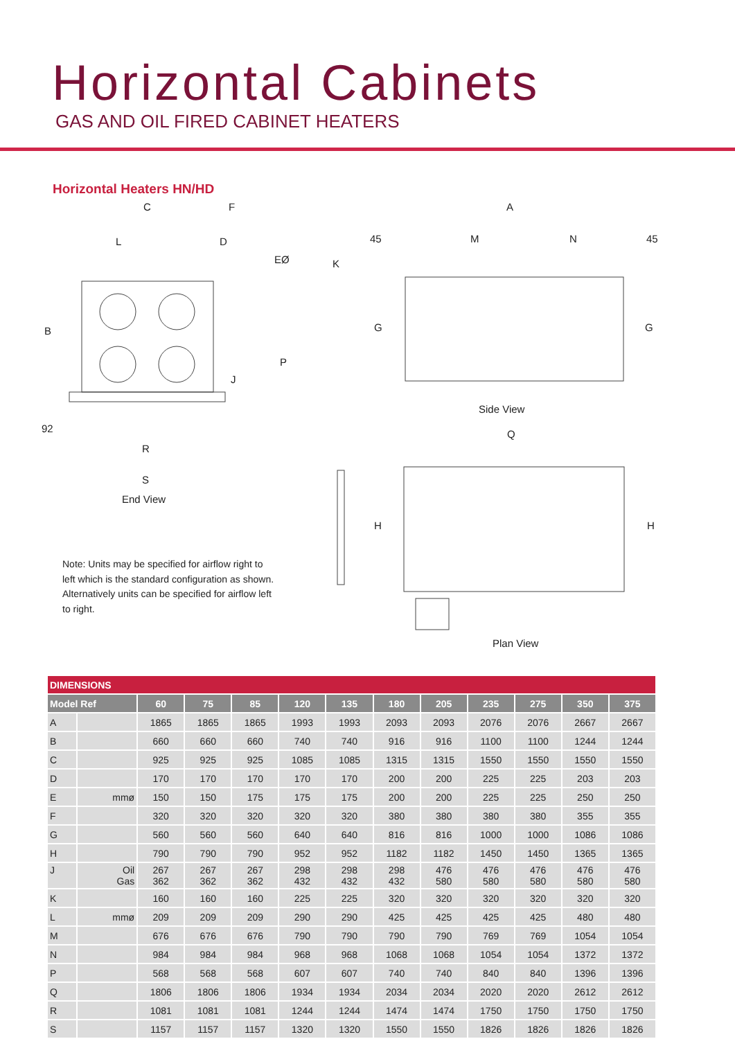Horizontal Cabinets
GAS AND OIL FIRED CABINET HEATERS
Horizontal Heaters HN/HD
C F
L D
EØ K
B
P
J
92
R
S
End View
A
45 M N 45
G G
Side View
Q
H H
Plan View
Note: Units may be specified for airflow right to left which is the standard configuration as shown. Alternatively units can be specified for airflow left to right.
| DIMENSIONS | | | | | | | | | | | | |
| Model Ref | | 60 | 75 | 85 | 120 | 135 | 180 | 205 | 235 | 275 | 350 | 375 |
| A | | 1865 | 1865 | 1865 | 1993 | 1993 | 2093 | 2093 | 2076 | 2076 | 2667 | 2667 |
| B | | 660 | 660 | 660 | 740 | 740 | 916 | 916 | 1100 | 1100 | 1244 | 1244 |
| C | | 925 | 925 | 925 | 1085 | 1085 | 1315 | 1315 | 1550 | 1550 | 1550 | 1550 |
| D | | 170 | 170 | 170 | 170 | 170 | 200 | 200 | 225 | 225 | 203 | 203 |
| E | mmø | 150 | 150 | 175 | 175 | 175 | 200 | 200 | 225 | 225 | 250 | 250 |
| F | | 320 | 320 | 320 | 320 | 320 | 380 | 380 | 380 | 380 | 355 | 355 |
| G | | 560 | 560 | 560 | 640 | 640 | 816 | 816 | 1000 | 1000 | 1086 | 1086 |
| H | | 790 | 790 | 790 | 952 | 952 | 1182 | 1182 | 1450 | 1450 | 1365 | 1365 |
| J | Oil Gas | 267 362 | 267 362 | 267 362 | 298 432 | 298 432 | 298 432 | 476 580 | 476 580 | 476 580 | 476 580 | 476 580 |
| K | | 160 | 160 | 160 | 225 | 225 | 320 | 320 | 320 | 320 | 320 | 320 |
| L | mmø | 209 | 209 | 209 | 290 | 290 | 425 | 425 | 425 | 425 | 480 | 480 |
| M | | 676 | 676 | 676 | 790 | 790 | 790 | 790 | 769 | 769 | 1054 | 1054 |
| N | | 984 | 984 | 984 | 968 | 968 | 1068 | 1068 | 1054 | 1054 | 1372 | 1372 |
| P | | 568 | 568 | 568 | 607 | 607 | 740 | 740 | 840 | 840 | 1396 | 1396 |
| Q | | 1806 | 1806 | 1806 | 1934 | 1934 | 2034 | 2034 | 2020 | 2020 | 2612 | 2612 |
| R | | 1081 | 1081 | 1081 | 1244 | 1244 | 1474 | 1474 | 1750 | 1750 | 1750 | 1750 |
| S | | 1157 | 1157 | 1157 | 1320 | 1320 | 1550 | 1550 | 1826 | 1826 | 1826 | 1826 |